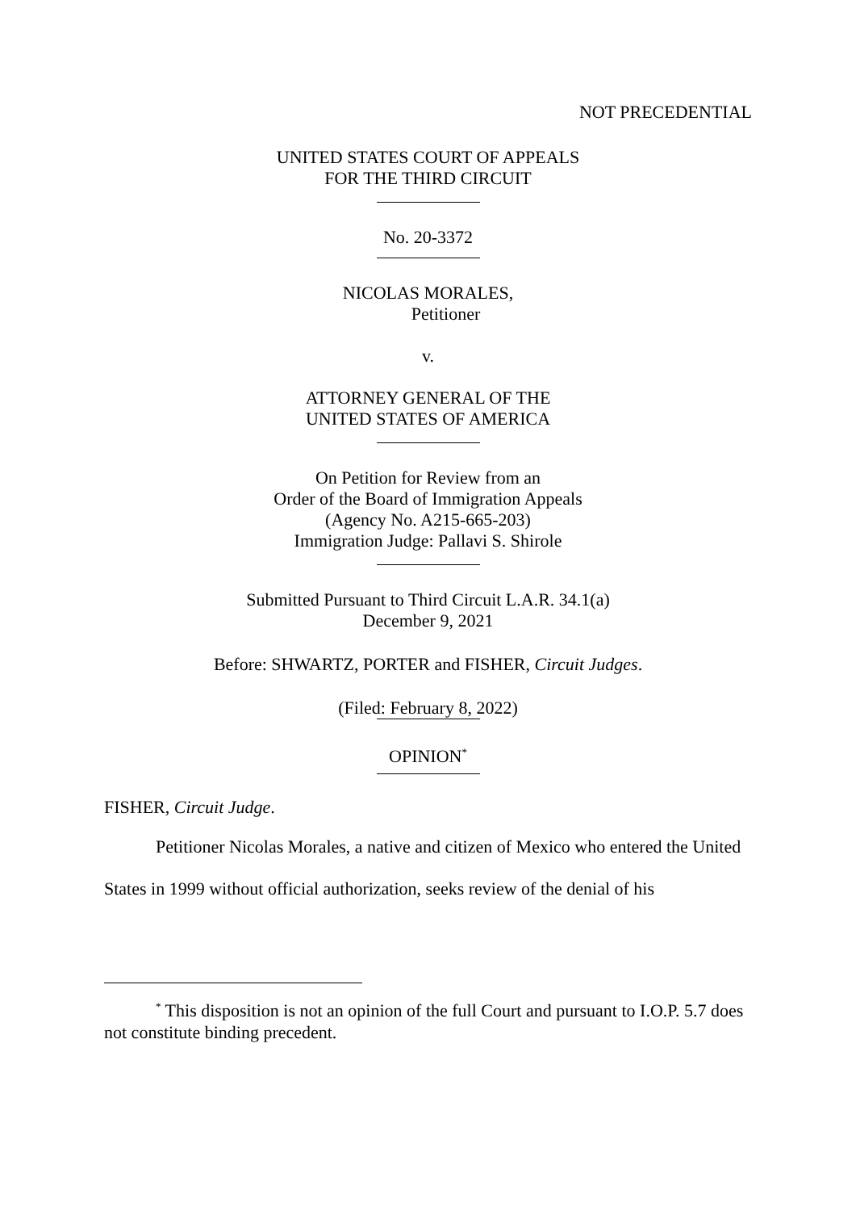NOT PRECEDENTIAL
UNITED STATES COURT OF APPEALS
FOR THE THIRD CIRCUIT
No. 20-3372
NICOLAS MORALES,
Petitioner
v.
ATTORNEY GENERAL OF THE
UNITED STATES OF AMERICA
On Petition for Review from an
Order of the Board of Immigration Appeals
(Agency No. A215-665-203)
Immigration Judge: Pallavi S. Shirole
Submitted Pursuant to Third Circuit L.A.R. 34.1(a)
December 9, 2021
Before: SHWARTZ, PORTER and FISHER, Circuit Judges.
(Filed: February 8, 2022)
OPINION<sup>*</sup>
FISHER, Circuit Judge.
Petitioner Nicolas Morales, a native and citizen of Mexico who entered the United States in 1999 without official authorization, seeks review of the denial of his
<sup>*</sup> This disposition is not an opinion of the full Court and pursuant to I.O.P. 5.7 does not constitute binding precedent.